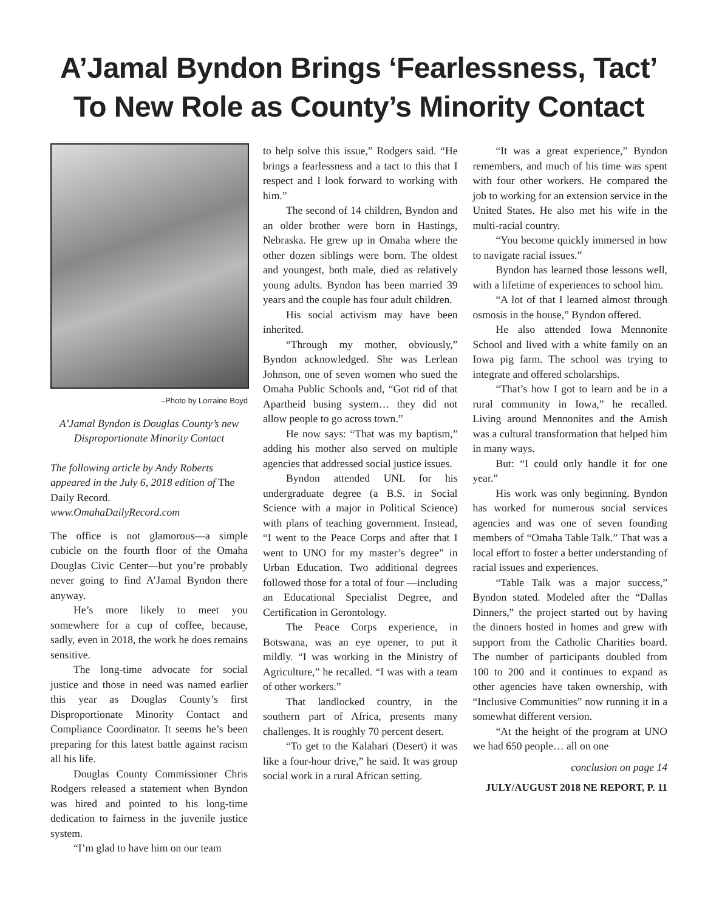A’Jamal Byndon Brings ‘Fearlessness, Tact’
To New Role as County’s Minority Contact
–Photo by Lorraine Boyd
A’Jamal Byndon is Douglas County’s new Disproportionate Minority Contact
The following article by Andy Roberts appeared in the July 6, 2018 edition of The Daily Record.
www.OmahaDailyRecord.com
The office is not glamorous—a simple cubicle on the fourth floor of the Omaha Douglas Civic Center—but you’re probably never going to find A’Jamal Byndon there anyway.
He’s more likely to meet you somewhere for a cup of coffee, because, sadly, even in 2018, the work he does remains sensitive.
The long-time advocate for social justice and those in need was named earlier this year as Douglas County’s first Disproportionate Minority Contact and Compliance Coordinator. It seems he’s been preparing for this latest battle against racism all his life.
Douglas County Commissioner Chris Rodgers released a statement when Byndon was hired and pointed to his long-time dedication to fairness in the juvenile justice system.
“I’m glad to have him on our team
to help solve this issue,” Rodgers said. “He brings a fearlessness and a tact to this that I respect and I look forward to working with him.”
The second of 14 children, Byndon and an older brother were born in Hastings, Nebraska. He grew up in Omaha where the other dozen siblings were born. The oldest and youngest, both male, died as relatively young adults. Byndon has been married 39 years and the couple has four adult children.
His social activism may have been inherited.
“Through my mother, obviously,” Byndon acknowledged. She was Lerlean Johnson, one of seven women who sued the Omaha Public Schools and, “Got rid of that Apartheid busing system… they did not allow people to go across town.”
He now says: “That was my baptism,” adding his mother also served on multiple agencies that addressed social justice issues.
Byndon attended UNL for his undergraduate degree (a B.S. in Social Science with a major in Political Science) with plans of teaching government. Instead, “I went to the Peace Corps and after that I went to UNO for my master’s degree” in Urban Education. Two additional degrees followed those for a total of four —including an Educational Specialist Degree, and Certification in Gerontology.
The Peace Corps experience, in Botswana, was an eye opener, to put it mildly. “I was working in the Ministry of Agriculture,” he recalled. “I was with a team of other workers.”
That landlocked country, in the southern part of Africa, presents many challenges. It is roughly 70 percent desert.
“To get to the Kalahari (Desert) it was like a four-hour drive,” he said. It was group social work in a rural African setting.
“It was a great experience,” Byndon remembers, and much of his time was spent with four other workers. He compared the job to working for an extension service in the United States. He also met his wife in the multi-racial country.
“You become quickly immersed in how to navigate racial issues.”
Byndon has learned those lessons well, with a lifetime of experiences to school him.
“A lot of that I learned almost through osmosis in the house,” Byndon offered.
He also attended Iowa Mennonite School and lived with a white family on an Iowa pig farm. The school was trying to integrate and offered scholarships.
“That’s how I got to learn and be in a rural community in Iowa,” he recalled. Living around Mennonites and the Amish was a cultural transformation that helped him in many ways.
But: “I could only handle it for one year.”
His work was only beginning. Byndon has worked for numerous social services agencies and was one of seven founding members of “Omaha Table Talk.” That was a local effort to foster a better understanding of racial issues and experiences.
“Table Talk was a major success,” Byndon stated. Modeled after the “Dallas Dinners,” the project started out by having the dinners hosted in homes and grew with support from the Catholic Charities board. The number of participants doubled from 100 to 200 and it continues to expand as other agencies have taken ownership, with “Inclusive Communities” now running it in a somewhat different version.
“At the height of the program at UNO we had 650 people… all on one
conclusion on page 14
JULY/AUGUST 2018 NE REPORT, P. 11